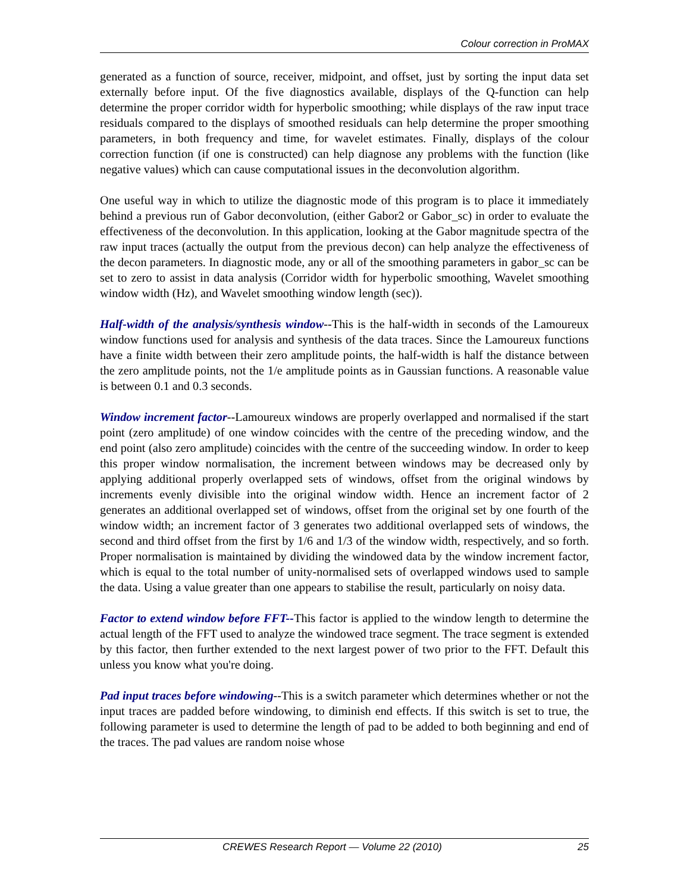Colour correction in ProMAX
generated as a function of source, receiver, midpoint, and offset, just by sorting the input data set externally before input. Of the five diagnostics available, displays of the Q-function can help determine the proper corridor width for hyperbolic smoothing; while displays of the raw input trace residuals compared to the displays of smoothed residuals can help determine the proper smoothing parameters, in both frequency and time, for wavelet estimates. Finally, displays of the colour correction function (if one is constructed) can help diagnose any problems with the function (like negative values) which can cause computational issues in the deconvolution algorithm.
One useful way in which to utilize the diagnostic mode of this program is to place it immediately behind a previous run of Gabor deconvolution, (either Gabor2 or Gabor_sc) in order to evaluate the effectiveness of the deconvolution. In this application, looking at the Gabor magnitude spectra of the raw input traces (actually the output from the previous decon) can help analyze the effectiveness of the decon parameters. In diagnostic mode, any or all of the smoothing parameters in gabor_sc can be set to zero to assist in data analysis (Corridor width for hyperbolic smoothing, Wavelet smoothing window width (Hz), and Wavelet smoothing window length (sec)).
Half-width of the analysis/synthesis window--This is the half-width in seconds of the Lamoureux window functions used for analysis and synthesis of the data traces. Since the Lamoureux functions have a finite width between their zero amplitude points, the half-width is half the distance between the zero amplitude points, not the 1/e amplitude points as in Gaussian functions. A reasonable value is between 0.1 and 0.3 seconds.
Window increment factor--Lamoureux windows are properly overlapped and normalised if the start point (zero amplitude) of one window coincides with the centre of the preceding window, and the end point (also zero amplitude) coincides with the centre of the succeeding window. In order to keep this proper window normalisation, the increment between windows may be decreased only by applying additional properly overlapped sets of windows, offset from the original windows by increments evenly divisible into the original window width. Hence an increment factor of 2 generates an additional overlapped set of windows, offset from the original set by one fourth of the window width; an increment factor of 3 generates two additional overlapped sets of windows, the second and third offset from the first by 1/6 and 1/3 of the window width, respectively, and so forth. Proper normalisation is maintained by dividing the windowed data by the window increment factor, which is equal to the total number of unity-normalised sets of overlapped windows used to sample the data. Using a value greater than one appears to stabilise the result, particularly on noisy data.
Factor to extend window before FFT--This factor is applied to the window length to determine the actual length of the FFT used to analyze the windowed trace segment. The trace segment is extended by this factor, then further extended to the next largest power of two prior to the FFT. Default this unless you know what you're doing.
Pad input traces before windowing--This is a switch parameter which determines whether or not the input traces are padded before windowing, to diminish end effects. If this switch is set to true, the following parameter is used to determine the length of pad to be added to both beginning and end of the traces. The pad values are random noise whose
CREWES Research Report — Volume 22 (2010) 25